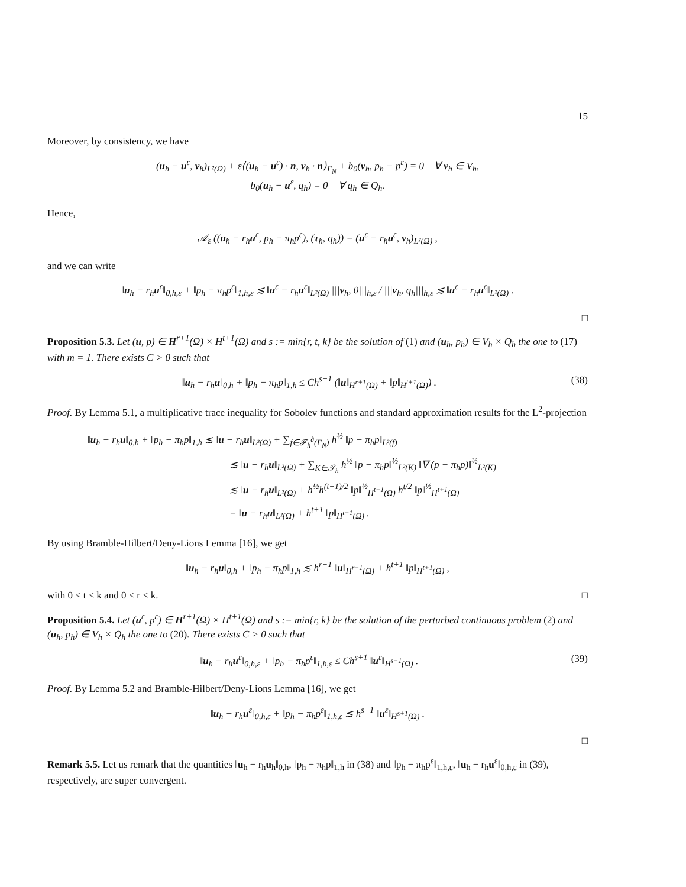15
Moreover, by consistency, we have
(u<sub>h</sub> − u<sup>ε</sup>, v<sub>h</sub>)<sub>L²(Ω)</sub> + ε⟨(u<sub>h</sub> − u<sup>ε</sup>) · n, v<sub>h</sub> · n⟩<sub>Γ<sub>N</sub></sub> + b<sub>0</sub>(v<sub>h</sub>, p<sub>h</sub> − p<sup>ε</sup>) = 0 ∀ v<sub>h</sub> ∈ V<sub>h</sub>,
b<sub>0</sub>(u<sub>h</sub> − u<sup>ε</sup>, q<sub>h</sub>) = 0 ∀ q<sub>h</sub> ∈ Q<sub>h</sub>.
Hence,
𝒜<sub>ε</sub> ((u<sub>h</sub> − r<sub>h</sub>u<sup>ε</sup>, p<sub>h</sub> − π<sub>h</sub>p<sup>ε</sup>), (τ<sub>h</sub>, q<sub>h</sub>)) = (u<sup>ε</sup> − r<sub>h</sub>u<sup>ε</sup>, v<sub>h</sub>)<sub>L²(Ω)</sub> ,
and we can write
‖u<sub>h</sub> − r<sub>h</sub>u<sup>ε</sup>‖<sub>0,h,ε</sub> + ‖p<sub>h</sub> − π<sub>h</sub>p<sup>ε</sup>‖<sub>1,h,ε</sub> ≲ ‖u<sup>ε</sup> − r<sub>h</sub>u<sup>ε</sup>‖<sub>L²(Ω)</sub> |||v<sub>h</sub>, 0|||<sub>h,ε</sub> / |||v<sub>h</sub>, q<sub>h</sub>|||<sub>h,ε</sub> ≲ ‖u<sup>ε</sup> − r<sub>h</sub>u<sup>ε</sup>‖<sub>L²(Ω)</sub> .
□
Proposition 5.3. Let (u, p) ∈ H<sup>r+1</sup>(Ω) × H<sup>t+1</sup>(Ω) and s := min{r, t, k} be the solution of (1) and (u<sub>h</sub>, p<sub>h</sub>) ∈ V<sub>h</sub> × Q<sub>h</sub> the one to (17) with m = 1. There exists C > 0 such that
‖u<sub>h</sub> − r<sub>h</sub>u‖<sub>0,h</sub> + ‖p<sub>h</sub> − π<sub>h</sub>p‖<sub>1,h</sub> ≤ Ch<sup>s+1</sup> (‖u‖<sub>H<sup>r+1</sup>(Ω)</sub> + ‖p‖<sub>H<sup>t+1</sup>(Ω)</sub>) . (38)
Proof. By Lemma 5.1, a multiplicative trace inequality for Sobolev functions and standard approximation results for the L<sup>2</sup>-projection
‖u<sub>h</sub> − r<sub>h</sub>u‖<sub>0,h</sub> + ‖p<sub>h</sub> − π<sub>h</sub>p‖<sub>1,h</sub> ≲ ‖u − r<sub>h</sub>u‖<sub>L²(Ω)</sub> + ∑<sub>f∈𝓕<sub>h</sub><sup>∂</sup>(Γ<sub>N</sub>)</sub> h<sup>½</sup> ‖p − π<sub>h</sub>p‖<sub>L²(f)</sub>
≲ ‖u − r<sub>h</sub>u‖<sub>L²(Ω)</sub> + ∑<sub>K∈𝒯<sub>h</sub></sub> h<sup>½</sup> ‖p − π<sub>h</sub>p‖<sup>½</sup><sub>L²(K)</sub> ‖∇ (p − π<sub>h</sub>p)‖<sup>½</sup><sub>L²(K)</sub>
≲ ‖u − r<sub>h</sub>u‖<sub>L²(Ω)</sub> + h<sup>½</sup>h<sup>(t+1)/2</sup> ‖p‖<sup>½</sup><sub>H<sup>t+1</sup>(Ω)</sub> h<sup>t/2</sup> ‖p‖<sup>½</sup><sub>H<sup>t+1</sup>(Ω)</sub>
= ‖u − r<sub>h</sub>u‖<sub>L²(Ω)</sub> + h<sup>t+1</sup> ‖p‖<sub>H<sup>t+1</sup>(Ω)</sub> .
By using Bramble-Hilbert/Deny-Lions Lemma [16], we get
‖u<sub>h</sub> − r<sub>h</sub>u‖<sub>0,h</sub> + ‖p<sub>h</sub> − π<sub>h</sub>p‖<sub>1,h</sub> ≲ h<sup>r+1</sup> ‖u‖<sub>H<sup>r+1</sup>(Ω)</sub> + h<sup>t+1</sup> ‖p‖<sub>H<sup>t+1</sup>(Ω)</sub> ,
with 0 ≤ t ≤ k and 0 ≤ r ≤ k. □
Proposition 5.4. Let (u<sup>ε</sup>, p<sup>ε</sup>) ∈ H<sup>r+1</sup>(Ω) × H<sup>t+1</sup>(Ω) and s := min{r, k} be the solution of the perturbed continuous problem (2) and (u<sub>h</sub>, p<sub>h</sub>) ∈ V<sub>h</sub> × Q<sub>h</sub> the one to (20). There exists C > 0 such that
‖u<sub>h</sub> − r<sub>h</sub>u<sup>ε</sup>‖<sub>0,h,ε</sub> + ‖p<sub>h</sub> − π<sub>h</sub>p<sup>ε</sup>‖<sub>1,h,ε</sub> ≤ Ch<sup>s+1</sup> ‖u<sup>ε</sup>‖<sub>H<sup>s+1</sup>(Ω)</sub> . (39)
Proof. By Lemma 5.2 and Bramble-Hilbert/Deny-Lions Lemma [16], we get
‖u<sub>h</sub> − r<sub>h</sub>u<sup>ε</sup>‖<sub>0,h,ε</sub> + ‖p<sub>h</sub> − π<sub>h</sub>p<sup>ε</sup>‖<sub>1,h,ε</sub> ≲ h<sup>s+1</sup> ‖u<sup>ε</sup>‖<sub>H<sup>s+1</sup>(Ω)</sub> .
□
Remark 5.5. Let us remark that the quantities ‖u<sub>h</sub> − r<sub>h</sub>u<sub>h</sub>‖<sub>0,h</sub>, ‖p<sub>h</sub> − π<sub>h</sub>p‖<sub>1,h</sub> in (38) and ‖p<sub>h</sub> − π<sub>h</sub>p<sup>ε</sup>‖<sub>1,h,ε</sub>, ‖u<sub>h</sub> − r<sub>h</sub>u<sup>ε</sup>‖<sub>0,h,ε</sub> in (39), respectively, are super convergent.